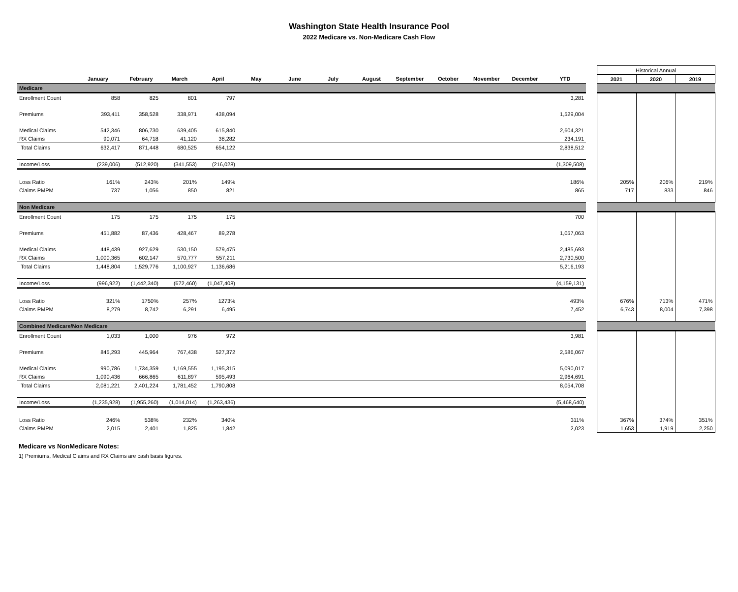Washington State Health Insurance Pool
2022 Medicare vs. Non-Medicare Cash Flow
| | | | | | | | | | | | | | | | Historical Annual | | |
| | January | February | March | April | May | June | July | August | September | October | November | December | YTD | | 2021 | 2020 | 2019 |
| Medicare | | | | | | | | | | | | | | | | | |
| Enrollment Count | 858 | 825 | 801 | 797 | | | | | | | | | 3,281 | | | | |
| Premiums | 393,411 | 358,528 | 338,971 | 438,094 | | | | | | | | | 1,529,004 | | | | |
| Medical Claims | 542,346 | 806,730 | 639,405 | 615,840 | | | | | | | | | 2,604,321 | | | | |
| RX Claims | 90,071 | 64,718 | 41,120 | 38,282 | | | | | | | | | 234,191 | | | | |
| Total Claims | 632,417 | 871,448 | 680,525 | 654,122 | | | | | | | | | 2,838,512 | | | | |
| Income/Loss | (239,006) | (512,920) | (341,553) | (216,028) | | | | | | | | | (1,309,508) | | | | |
| Loss Ratio | 161% | 243% | 201% | 149% | | | | | | | | | 186% | | 205% | 206% | 219% |
| Claims PMPM | 737 | 1,056 | 850 | 821 | | | | | | | | | 865 | | 717 | 833 | 846 |
| Non Medicare | | | | | | | | | | | | | | | | | |
| Enrollment Count | 175 | 175 | 175 | 175 | | | | | | | | | 700 | | | | |
| Premiums | 451,882 | 87,436 | 428,467 | 89,278 | | | | | | | | | 1,057,063 | | | | |
| Medical Claims | 448,439 | 927,629 | 530,150 | 579,475 | | | | | | | | | 2,485,693 | | | | |
| RX Claims | 1,000,365 | 602,147 | 570,777 | 557,211 | | | | | | | | | 2,730,500 | | | | |
| Total Claims | 1,448,804 | 1,529,776 | 1,100,927 | 1,136,686 | | | | | | | | | 5,216,193 | | | | |
| Income/Loss | (996,922) | (1,442,340) | (672,460) | (1,047,408) | | | | | | | | | (4,159,131) | | | | |
| Loss Ratio | 321% | 1750% | 257% | 1273% | | | | | | | | | 493% | | 676% | 713% | 471% |
| Claims PMPM | 8,279 | 8,742 | 6,291 | 6,495 | | | | | | | | | 7,452 | | 6,743 | 8,004 | 7,398 |
| Combined Medicare/Non Medicare | | | | | | | | | | | | | | | | | |
| Enrollment Count | 1,033 | 1,000 | 976 | 972 | | | | | | | | | 3,981 | | | | |
| Premiums | 845,293 | 445,964 | 767,438 | 527,372 | | | | | | | | | 2,586,067 | | | | |
| Medical Claims | 990,786 | 1,734,359 | 1,169,555 | 1,195,315 | | | | | | | | | 5,090,017 | | | | |
| RX Claims | 1,090,436 | 666,865 | 611,897 | 595,493 | | | | | | | | | 2,964,691 | | | | |
| Total Claims | 2,081,221 | 2,401,224 | 1,781,452 | 1,790,808 | | | | | | | | | 8,054,708 | | | | |
| Income/Loss | (1,235,928) | (1,955,260) | (1,014,014) | (1,263,436) | | | | | | | | | (5,468,640) | | | | |
| Loss Ratio | 246% | 538% | 232% | 340% | | | | | | | | | 311% | | 367% | 374% | 351% |
| Claims PMPM | 2,015 | 2,401 | 1,825 | 1,842 | | | | | | | | | 2,023 | | 1,653 | 1,919 | 2,250 |
Medicare vs NonMedicare Notes:
1) Premiums, Medical Claims and RX Claims are cash basis figures.